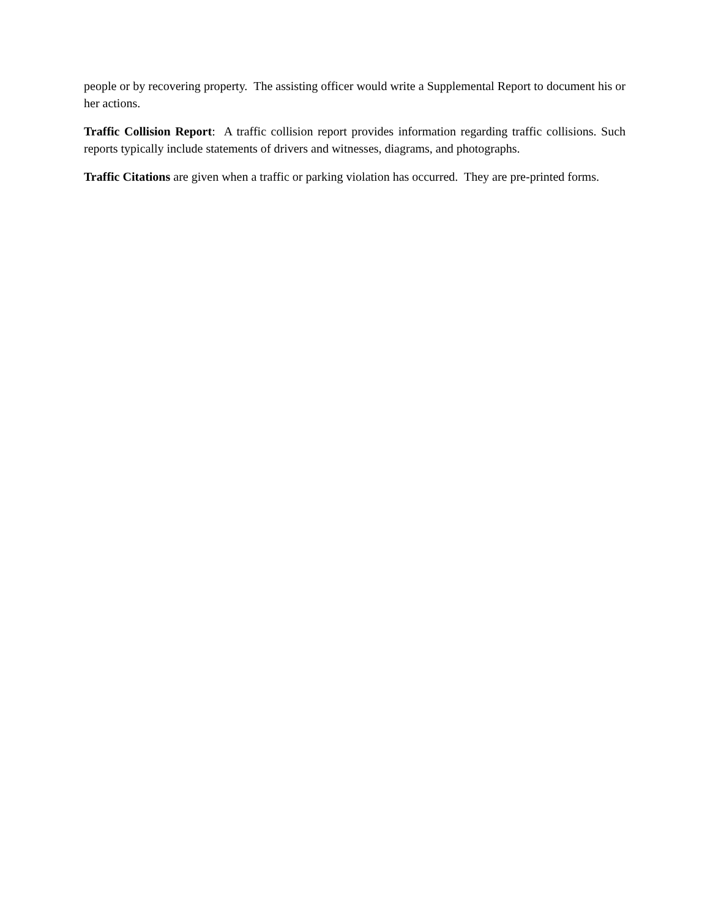people or by recovering property. The assisting officer would write a Supplemental Report to document his or her actions.
Traffic Collision Report: A traffic collision report provides information regarding traffic collisions. Such reports typically include statements of drivers and witnesses, diagrams, and photographs.
Traffic Citations are given when a traffic or parking violation has occurred. They are pre-printed forms.